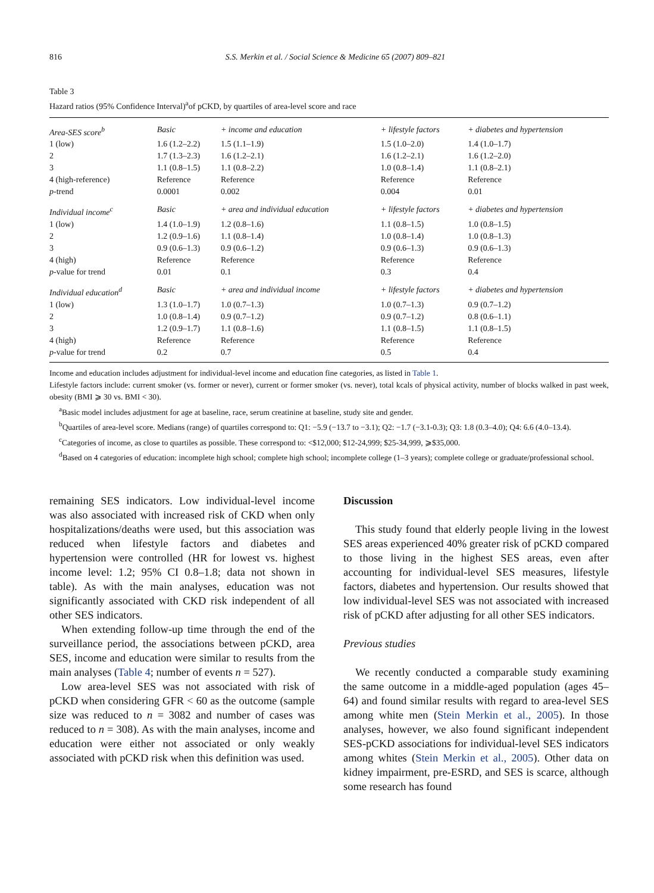816 S.S. Merkin et al. / Social Science & Medicine 65 (2007) 809–821
Table 3
Hazard ratios (95% Confidence Interval)<sup>a</sup>of pCKD, by quartiles of area-level score and race
| Area-SES score<sup>b</sup> | Basic | + income and education | + lifestyle factors | + diabetes and hypertension |
| 1 (low) | 1.6 (1.2–2.2) | 1.5 (1.1–1.9) | 1.5 (1.0–2.0) | 1.4 (1.0–1.7) |
| 2 | 1.7 (1.3–2.3) | 1.6 (1.2–2.1) | 1.6 (1.2–2.1) | 1.6 (1.2–2.0) |
| 3 | 1.1 (0.8–1.5) | 1.1 (0.8–2.2) | 1.0 (0.8–1.4) | 1.1 (0.8–2.1) |
| 4 (high-reference) | Reference | Reference | Reference | Reference |
| p -trend | 0.0001 | 0.002 | 0.004 | 0.01 |
| Individual income<sup>c</sup> | Basic | + area and individual education | + lifestyle factors | + diabetes and hypertension |
| 1 (low) | 1.4 (1.0–1.9) | 1.2 (0.8–1.6) | 1.1 (0.8–1.5) | 1.0 (0.8–1.5) |
| 2 | 1.2 (0.9–1.6) | 1.1 (0.8–1.4) | 1.0 (0.8–1.4) | 1.0 (0.8–1.3) |
| 3 | 0.9 (0.6–1.3) | 0.9 (0.6–1.2) | 0.9 (0.6–1.3) | 0.9 (0.6–1.3) |
| 4 (high) | Reference | Reference | Reference | Reference |
| p -value for trend | 0.01 | 0.1 | 0.3 | 0.4 |
| Individual education<sup>d</sup> | Basic | + area and individual income | + lifestyle factors | + diabetes and hypertension |
| 1 (low) | 1.3 (1.0–1.7) | 1.0 (0.7–1.3) | 1.0 (0.7–1.3) | 0.9 (0.7–1.2) |
| 2 | 1.0 (0.8–1.4) | 0.9 (0.7–1.2) | 0.9 (0.7–1.2) | 0.8 (0.6–1.1) |
| 3 | 1.2 (0.9–1.7) | 1.1 (0.8–1.6) | 1.1 (0.8–1.5) | 1.1 (0.8–1.5) |
| 4 (high) | Reference | Reference | Reference | Reference |
| p -value for trend | 0.2 | 0.7 | 0.5 | 0.4 |
Income and education includes adjustment for individual-level income and education fine categories, as listed in Table 1.
Lifestyle factors include: current smoker (vs. former or never), current or former smoker (vs. never), total kcals of physical activity, number of blocks walked in past week, obesity (BMI ⩾ 30 vs. BMI < 30).
<sup>a</sup> Basic model includes adjustment for age at baseline, race, serum creatinine at baseline, study site and gender.
<sup>b</sup> Quartiles of area-level score. Medians (range) of quartiles correspond to: Q1: −5.9 (−13.7 to −3.1); Q2: −1.7 (−3.1-0.3); Q3: 1.8 (0.3–4.0); Q4: 6.6 (4.0–13.4).
<sup>c</sup> Categories of income, as close to quartiles as possible. These correspond to: <$12,000; $12-24,999; $25-34,999, ⩾$35,000.
<sup>d</sup> Based on 4 categories of education: incomplete high school; complete high school; incomplete college (1–3 years); complete college or graduate/professional school.
remaining SES indicators. Low individual-level income was also associated with increased risk of CKD when only hospitalizations/deaths were used, but this association was reduced when lifestyle factors and diabetes and hypertension were controlled (HR for lowest vs. highest income level: 1.2; 95% CI 0.8–1.8; data not shown in table). As with the main analyses, education was not significantly associated with CKD risk independent of all other SES indicators.
When extending follow-up time through the end of the surveillance period, the associations between pCKD, area SES, income and education were similar to results from the main analyses (Table 4; number of events n = 527).
Low area-level SES was not associated with risk of pCKD when considering GFR < 60 as the outcome (sample size was reduced to n = 3082 and number of cases was reduced to n = 308). As with the main analyses, income and education were either not associated or only weakly associated with pCKD risk when this definition was used.
Discussion
This study found that elderly people living in the lowest SES areas experienced 40% greater risk of pCKD compared to those living in the highest SES areas, even after accounting for individual-level SES measures, lifestyle factors, diabetes and hypertension. Our results showed that low individual-level SES was not associated with increased risk of pCKD after adjusting for all other SES indicators.
Previous studies
We recently conducted a comparable study examining the same outcome in a middle-aged population (ages 45–64) and found similar results with regard to area-level SES among white men (Stein Merkin et al., 2005). In those analyses, however, we also found significant independent SES-pCKD associations for individual-level SES indicators among whites (Stein Merkin et al., 2005). Other data on kidney impairment, pre-ESRD, and SES is scarce, although some research has found